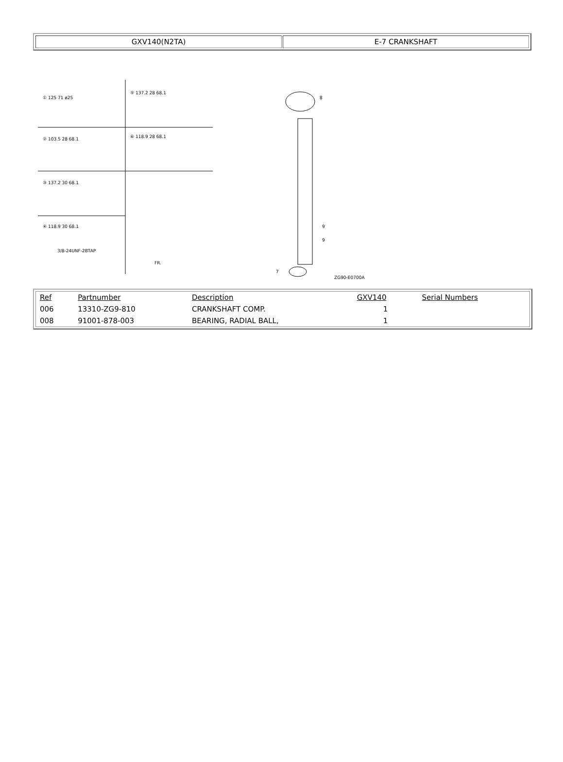GXV140(N2TA) E-7 CRANKSHAFT
① 125 71 ø25
⑤ 137.2 28 68.1
② 103.5 28 68.1
⑥ 118.9 28 68.1
③ 137.2 30 68.1
④ 118.9 30 68.1
3/8-24UNF-2BTAP
FR.
8
9
9
7
ZG90-E0700A
| Ref | Partnumber | Description | GXV140 | Serial Numbers |
| --- | --- | --- | --- | --- |
| 006 | 13310-ZG9-810 | CRANKSHAFT COMP. | 1 | |
| 008 | 91001-878-003 | BEARING, RADIAL BALL, | 1 | |